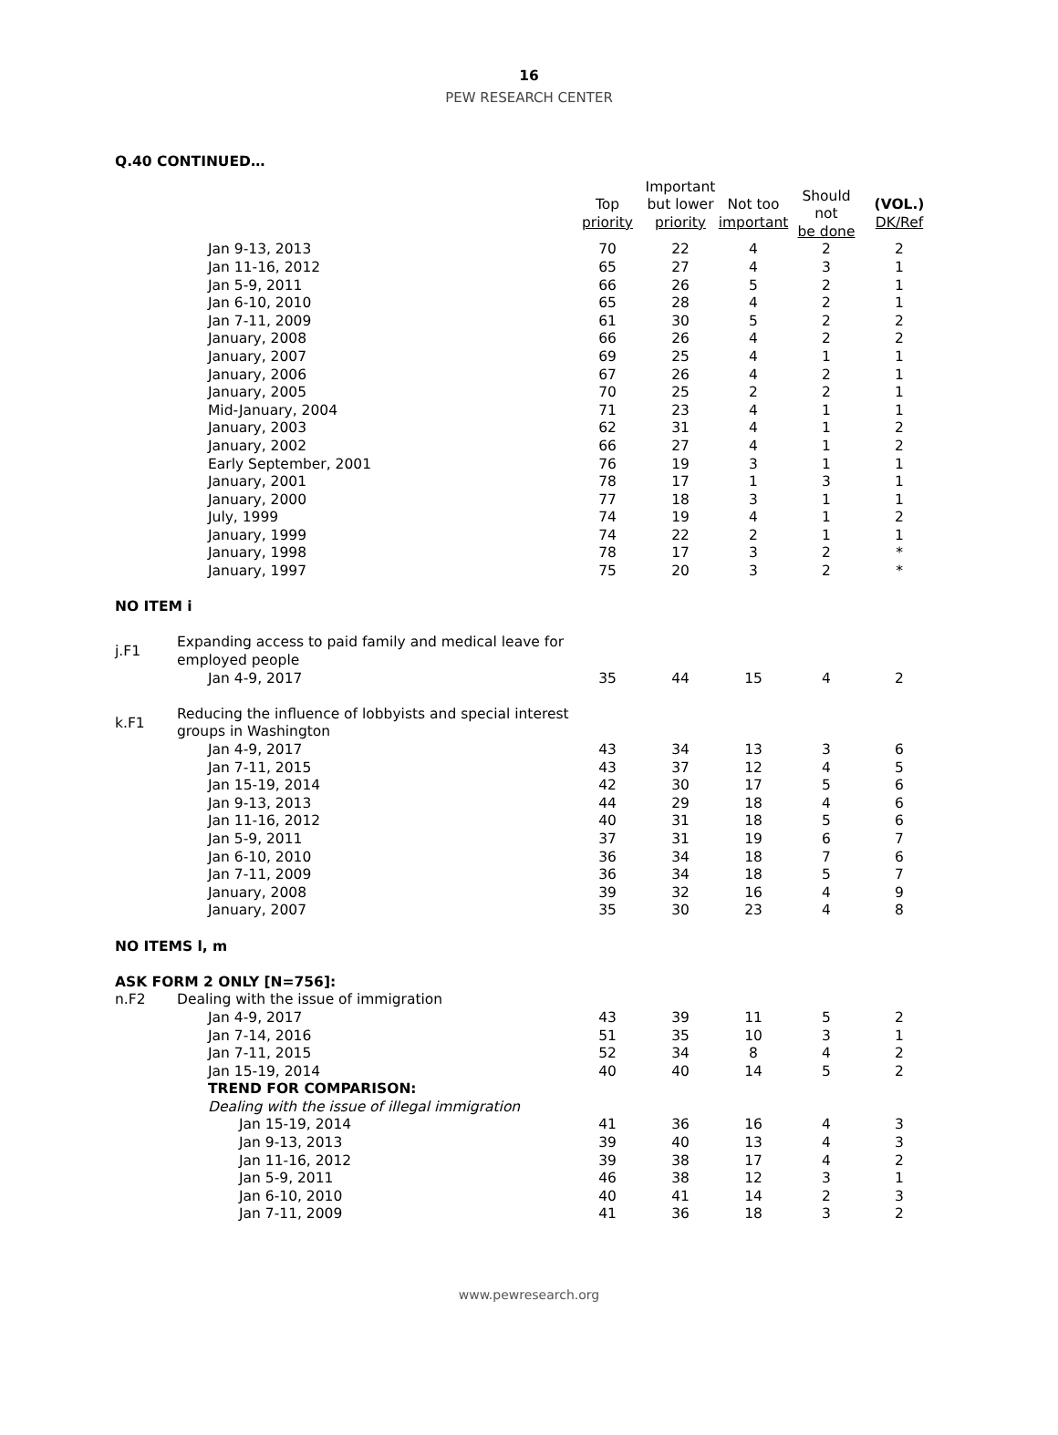16
PEW RESEARCH CENTER
Q.40 CONTINUED…
| | | Top priority | Important but lower priority | Not too important | Should not be done | (VOL.) DK/Ref |
| | Jan 9-13, 2013 | 70 | 22 | 4 | 2 | 2 |
| | Jan 11-16, 2012 | 65 | 27 | 4 | 3 | 1 |
| | Jan 5-9, 2011 | 66 | 26 | 5 | 2 | 1 |
| | Jan 6-10, 2010 | 65 | 28 | 4 | 2 | 1 |
| | Jan 7-11, 2009 | 61 | 30 | 5 | 2 | 2 |
| | January, 2008 | 66 | 26 | 4 | 2 | 2 |
| | January, 2007 | 69 | 25 | 4 | 1 | 1 |
| | January, 2006 | 67 | 26 | 4 | 2 | 1 |
| | January, 2005 | 70 | 25 | 2 | 2 | 1 |
| | Mid-January, 2004 | 71 | 23 | 4 | 1 | 1 |
| | January, 2003 | 62 | 31 | 4 | 1 | 2 |
| | January, 2002 | 66 | 27 | 4 | 1 | 2 |
| | Early September, 2001 | 76 | 19 | 3 | 1 | 1 |
| | January, 2001 | 78 | 17 | 1 | 3 | 1 |
| | January, 2000 | 77 | 18 | 3 | 1 | 1 |
| | July, 1999 | 74 | 19 | 4 | 1 | 2 |
| | January, 1999 | 74 | 22 | 2 | 1 | 1 |
| | January, 1998 | 78 | 17 | 3 | 2 | * |
| | January, 1997 | 75 | 20 | 3 | 2 | * |
| NO ITEM i | | | | | | |
| j.F1 | Expanding access to paid family and medical leave for employed people | | | | | |
| | Jan 4-9, 2017 | 35 | 44 | 15 | 4 | 2 |
| k.F1 | Reducing the influence of lobbyists and special interest groups in Washington | | | | | |
| | Jan 4-9, 2017 | 43 | 34 | 13 | 3 | 6 |
| | Jan 7-11, 2015 | 43 | 37 | 12 | 4 | 5 |
| | Jan 15-19, 2014 | 42 | 30 | 17 | 5 | 6 |
| | Jan 9-13, 2013 | 44 | 29 | 18 | 4 | 6 |
| | Jan 11-16, 2012 | 40 | 31 | 18 | 5 | 6 |
| | Jan 5-9, 2011 | 37 | 31 | 19 | 6 | 7 |
| | Jan 6-10, 2010 | 36 | 34 | 18 | 7 | 6 |
| | Jan 7-11, 2009 | 36 | 34 | 18 | 5 | 7 |
| | January, 2008 | 39 | 32 | 16 | 4 | 9 |
| | January, 2007 | 35 | 30 | 23 | 4 | 8 |
| NO ITEMS l, m | | | | | | |
| ASK FORM 2 ONLY [N=756]: | | | | | | |
| n.F2 | Dealing with the issue of immigration | | | | | |
| | Jan 4-9, 2017 | 43 | 39 | 11 | 5 | 2 |
| | Jan 7-14, 2016 | 51 | 35 | 10 | 3 | 1 |
| | Jan 7-11, 2015 | 52 | 34 | 8 | 4 | 2 |
| | Jan 15-19, 2014 | 40 | 40 | 14 | 5 | 2 |
| | TREND FOR COMPARISON: | | | | | |
| | Dealing with the issue of illegal immigration | | | | | |
| | Jan 15-19, 2014 | 41 | 36 | 16 | 4 | 3 |
| | Jan 9-13, 2013 | 39 | 40 | 13 | 4 | 3 |
| | Jan 11-16, 2012 | 39 | 38 | 17 | 4 | 2 |
| | Jan 5-9, 2011 | 46 | 38 | 12 | 3 | 1 |
| | Jan 6-10, 2010 | 40 | 41 | 14 | 2 | 3 |
| | Jan 7-11, 2009 | 41 | 36 | 18 | 3 | 2 |
www.pewresearch.org